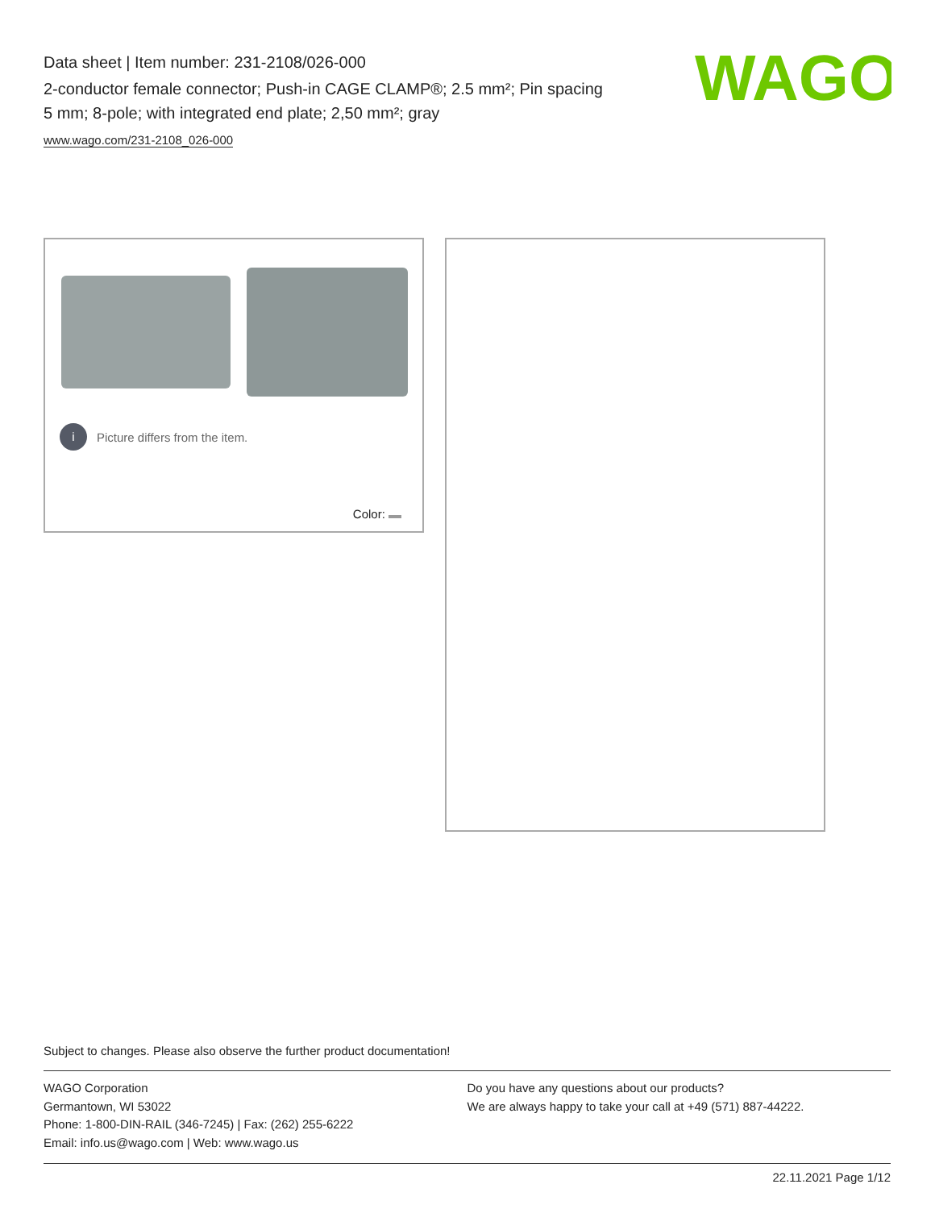Data sheet | Item number: 231-2108/026-000
2-conductor female connector; Push-in CAGE CLAMP®; 2.5 mm²; Pin spacing 5 mm; 8-pole; with integrated end plate; 2,50 mm²; gray
www.wago.com/231-2108_026-000
WAGO
i Picture differs from the item.
Color:
Subject to changes. Please also observe the further product documentation!
WAGO Corporation
Germantown, WI 53022
Phone: 1-800-DIN-RAIL (346-7245) | Fax: (262) 255-6222
Email: info.us@wago.com | Web: www.wago.us
Do you have any questions about our products?
We are always happy to take your call at +49 (571) 887-44222.
22.11.2021 Page 1/12